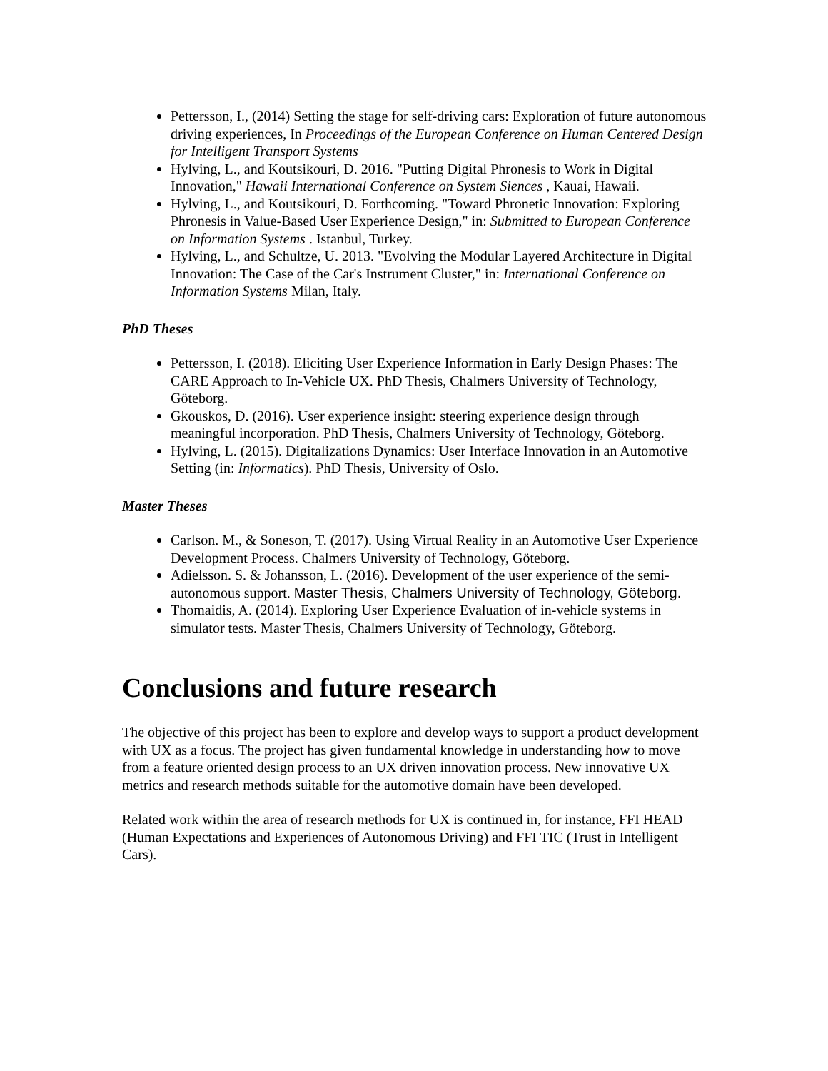Pettersson, I., (2014) Setting the stage for self-driving cars: Exploration of future autonomous driving experiences, In Proceedings of the European Conference on Human Centered Design for Intelligent Transport Systems
Hylving, L., and Koutsikouri, D. 2016. "Putting Digital Phronesis to Work in Digital Innovation," Hawaii International Conference on System Siences , Kauai, Hawaii.
Hylving, L., and Koutsikouri, D. Forthcoming. "Toward Phronetic Innovation: Exploring Phronesis in Value-Based User Experience Design," in: Submitted to European Conference on Information Systems . Istanbul, Turkey.
Hylving, L., and Schultze, U. 2013. "Evolving the Modular Layered Architecture in Digital Innovation: The Case of the Car's Instrument Cluster," in: International Conference on Information Systems Milan, Italy.
PhD Theses
Pettersson, I. (2018). Eliciting User Experience Information in Early Design Phases: The CARE Approach to In-Vehicle UX. PhD Thesis, Chalmers University of Technology, Göteborg.
Gkouskos, D. (2016). User experience insight: steering experience design through meaningful incorporation. PhD Thesis, Chalmers University of Technology, Göteborg.
Hylving, L. (2015). Digitalizations Dynamics: User Interface Innovation in an Automotive Setting (in: Informatics). PhD Thesis, University of Oslo.
Master Theses
Carlson. M., & Soneson, T. (2017). Using Virtual Reality in an Automotive User Experience Development Process. Chalmers University of Technology, Göteborg.
Adielsson. S. & Johansson, L. (2016). Development of the user experience of the semi-autonomous support. Master Thesis, Chalmers University of Technology, Göteborg.
Thomaidis, A. (2014). Exploring User Experience Evaluation of in-vehicle systems in simulator tests. Master Thesis, Chalmers University of Technology, Göteborg.
Conclusions and future research
The objective of this project has been to explore and develop ways to support a product development with UX as a focus. The project has given fundamental knowledge in understanding how to move from a feature oriented design process to an UX driven innovation process. New innovative UX metrics and research methods suitable for the automotive domain have been developed.
Related work within the area of research methods for UX is continued in, for instance, FFI HEAD (Human Expectations and Experiences of Autonomous Driving) and FFI TIC (Trust in Intelligent Cars).